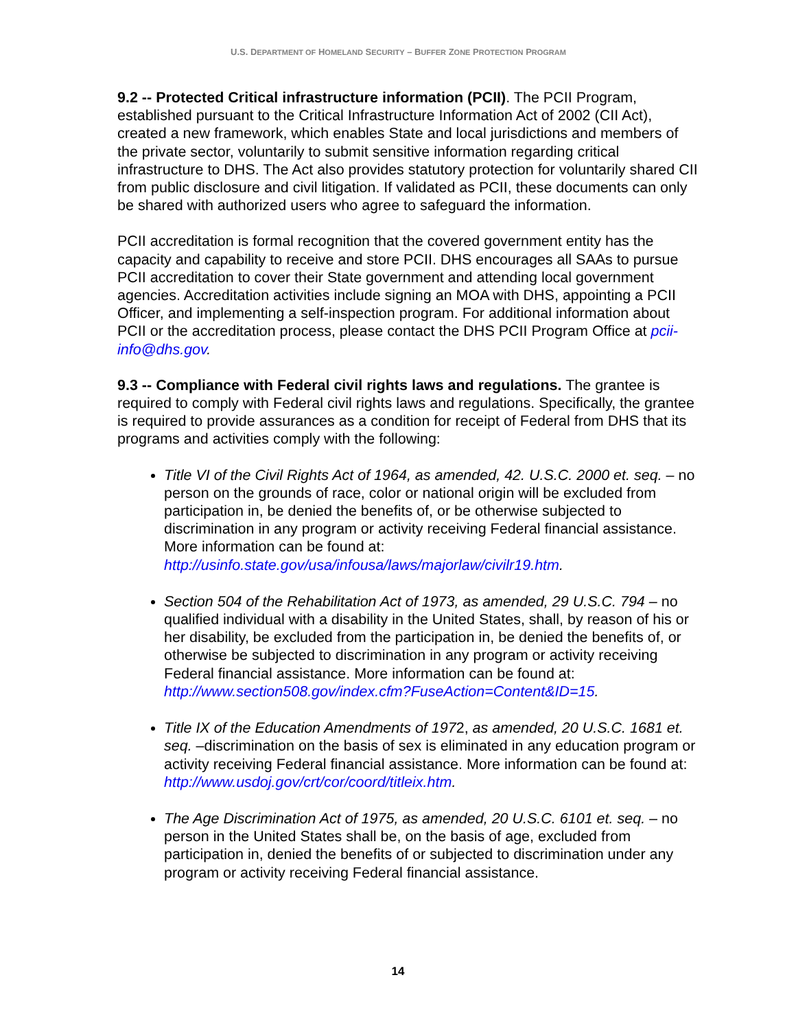U.S. DEPARTMENT OF HOMELAND SECURITY – BUFFER ZONE PROTECTION PROGRAM
9.2 -- Protected Critical infrastructure information (PCII). The PCII Program, established pursuant to the Critical Infrastructure Information Act of 2002 (CII Act), created a new framework, which enables State and local jurisdictions and members of the private sector, voluntarily to submit sensitive information regarding critical infrastructure to DHS. The Act also provides statutory protection for voluntarily shared CII from public disclosure and civil litigation. If validated as PCII, these documents can only be shared with authorized users who agree to safeguard the information.
PCII accreditation is formal recognition that the covered government entity has the capacity and capability to receive and store PCII. DHS encourages all SAAs to pursue PCII accreditation to cover their State government and attending local government agencies. Accreditation activities include signing an MOA with DHS, appointing a PCII Officer, and implementing a self-inspection program. For additional information about PCII or the accreditation process, please contact the DHS PCII Program Office at pcii-info@dhs.gov.
9.3 -- Compliance with Federal civil rights laws and regulations. The grantee is required to comply with Federal civil rights laws and regulations. Specifically, the grantee is required to provide assurances as a condition for receipt of Federal from DHS that its programs and activities comply with the following:
Title VI of the Civil Rights Act of 1964, as amended, 42. U.S.C. 2000 et. seq. – no person on the grounds of race, color or national origin will be excluded from participation in, be denied the benefits of, or be otherwise subjected to discrimination in any program or activity receiving Federal financial assistance. More information can be found at: http://usinfo.state.gov/usa/infousa/laws/majorlaw/civilr19.htm.
Section 504 of the Rehabilitation Act of 1973, as amended, 29 U.S.C. 794 – no qualified individual with a disability in the United States, shall, by reason of his or her disability, be excluded from the participation in, be denied the benefits of, or otherwise be subjected to discrimination in any program or activity receiving Federal financial assistance. More information can be found at: http://www.section508.gov/index.cfm?FuseAction=Content&ID=15.
Title IX of the Education Amendments of 1972, as amended, 20 U.S.C. 1681 et. seq. –discrimination on the basis of sex is eliminated in any education program or activity receiving Federal financial assistance. More information can be found at: http://www.usdoj.gov/crt/cor/coord/titleix.htm.
The Age Discrimination Act of 1975, as amended, 20 U.S.C. 6101 et. seq. – no person in the United States shall be, on the basis of age, excluded from participation in, denied the benefits of or subjected to discrimination under any program or activity receiving Federal financial assistance.
14